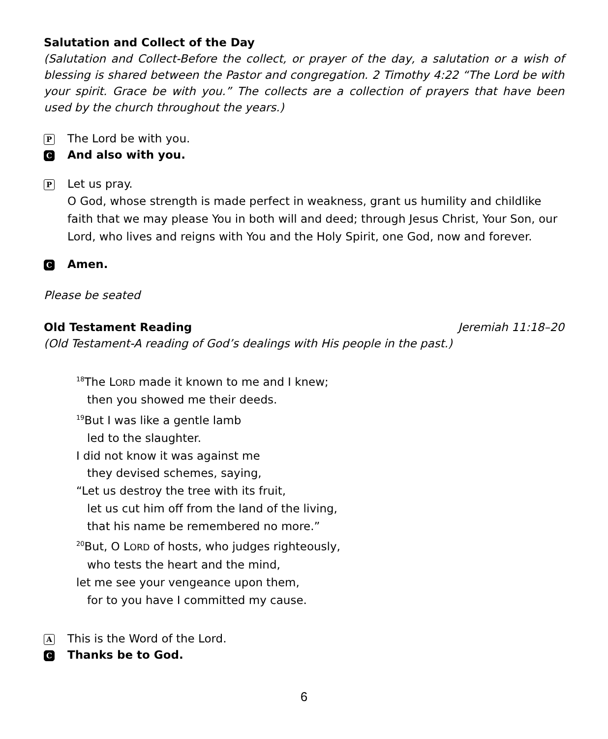Salutation and Collect of the Day
(Salutation and Collect-Before the collect, or prayer of the day, a salutation or a wish of blessing is shared between the Pastor and congregation. 2 Timothy 4:22 “The Lord be with your spirit. Grace be with you.” The collects are a collection of prayers that have been used by the church throughout the years.)
P
The Lord be with you.
C
And also with you.
P
Let us pray.
O God, whose strength is made perfect in weakness, grant us humility and childlike faith that we may please You in both will and deed; through Jesus Christ, Your Son, our Lord, who lives and reigns with You and the Holy Spirit, one God, now and forever.
C
Amen.
Please be seated
Old Testament Reading Jeremiah 11:18–20
(Old Testament-A reading of God’s dealings with His people in the past.)
<sup>18</sup> The LORD made it known to me and I knew;
then you showed me their deeds.
<sup>19</sup> But I was like a gentle lamb
led to the slaughter.
I did not know it was against me
they devised schemes, saying,
“Let us destroy the tree with its fruit,
let us cut him off from the land of the living,
that his name be remembered no more.”
<sup>20</sup> But, O LORD of hosts, who judges righteously,
who tests the heart and the mind,
let me see your vengeance upon them,
for to you have I committed my cause.
A
This is the Word of the Lord.
C
Thanks be to God.
6